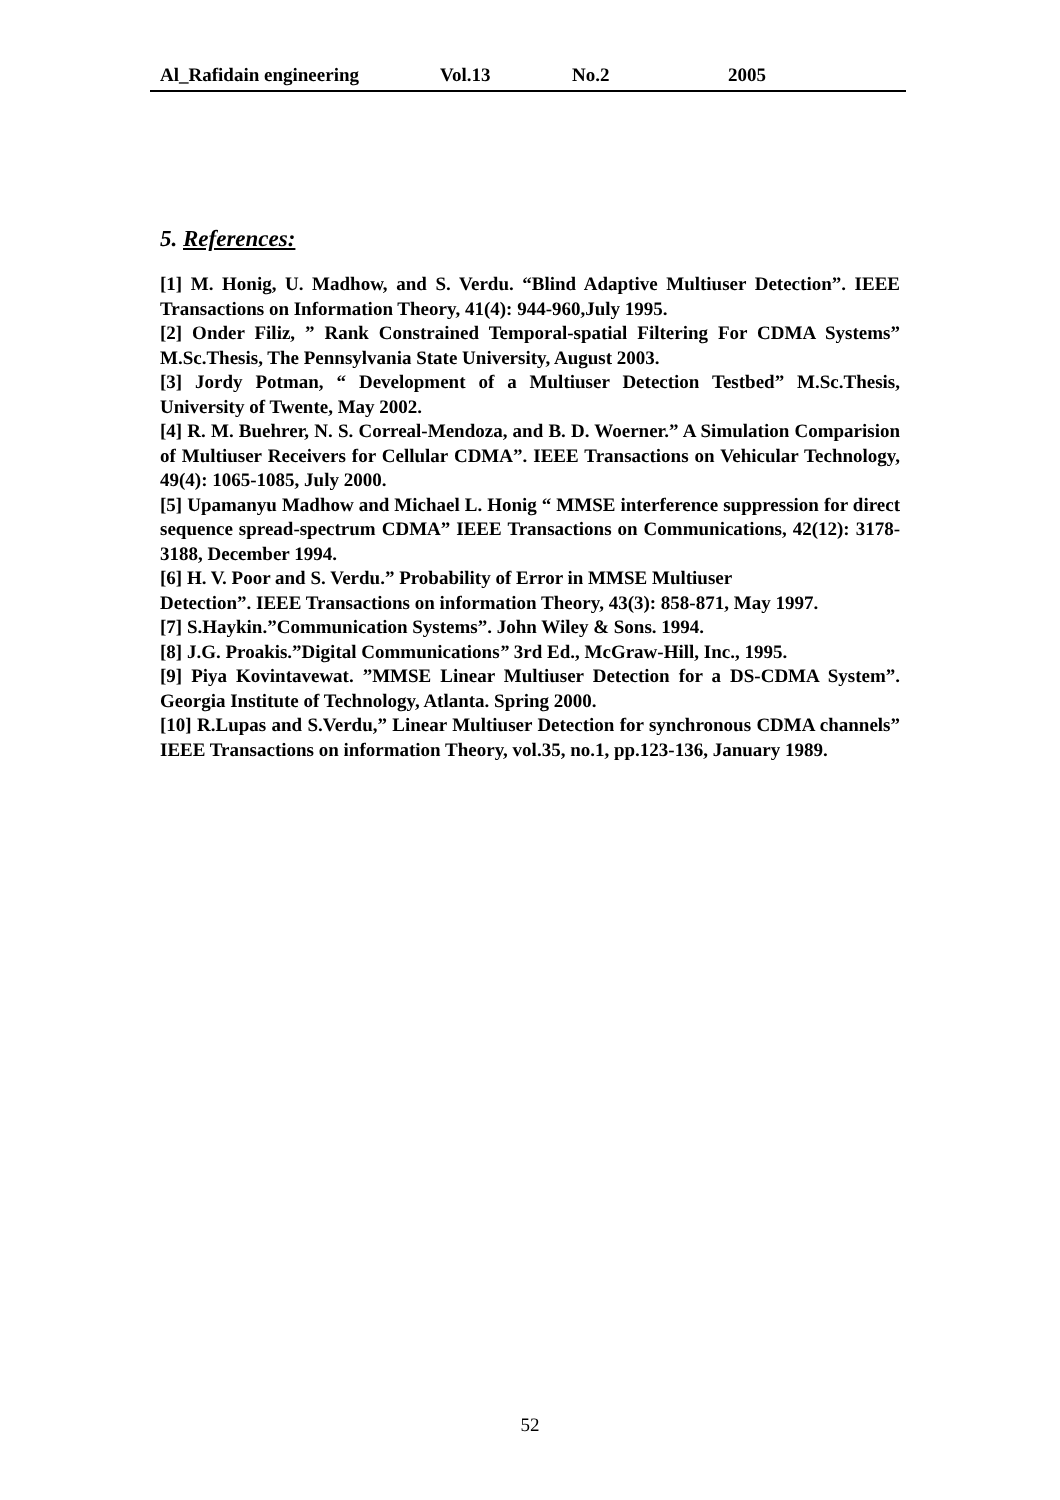Al_Rafidain engineering Vol.13 No.2 2005
5. References:
[1] M. Honig, U. Madhow, and S. Verdu. “Blind Adaptive Multiuser Detection”. IEEE Transactions on Information Theory, 41(4): 944-960,July 1995.
[2] Onder Filiz, ” Rank Constrained Temporal-spatial Filtering For CDMA Systems” M.Sc.Thesis, The Pennsylvania State University, August 2003.
[3] Jordy Potman, “ Development of a Multiuser Detection Testbed” M.Sc.Thesis, University of Twente, May 2002.
[4] R. M. Buehrer, N. S. Correal-Mendoza, and B. D. Woerner.” A Simulation Comparision of Multiuser Receivers for Cellular CDMA”. IEEE Transactions on Vehicular Technology, 49(4): 1065-1085, July 2000.
[5] Upamanyu Madhow and Michael L. Honig “ MMSE interference suppression for direct sequence spread-spectrum CDMA” IEEE Transactions on Communications, 42(12): 3178-3188, December 1994.
[6] H. V. Poor and S. Verdu.” Probability of Error in MMSE Multiuser
Detection”. IEEE Transactions on information Theory, 43(3): 858-871, May 1997.
[7] S.Haykin.”Communication Systems”. John Wiley & Sons. 1994.
[8] J.G. Proakis.”Digital Communications” 3rd Ed., McGraw-Hill, Inc., 1995.
[9] Piya Kovintavewat. ”MMSE Linear Multiuser Detection for a DS-CDMA System”. Georgia Institute of Technology, Atlanta. Spring 2000.
[10] R.Lupas and S.Verdu,” Linear Multiuser Detection for synchronous CDMA channels” IEEE Transactions on information Theory, vol.35, no.1, pp.123-136, January 1989.
52